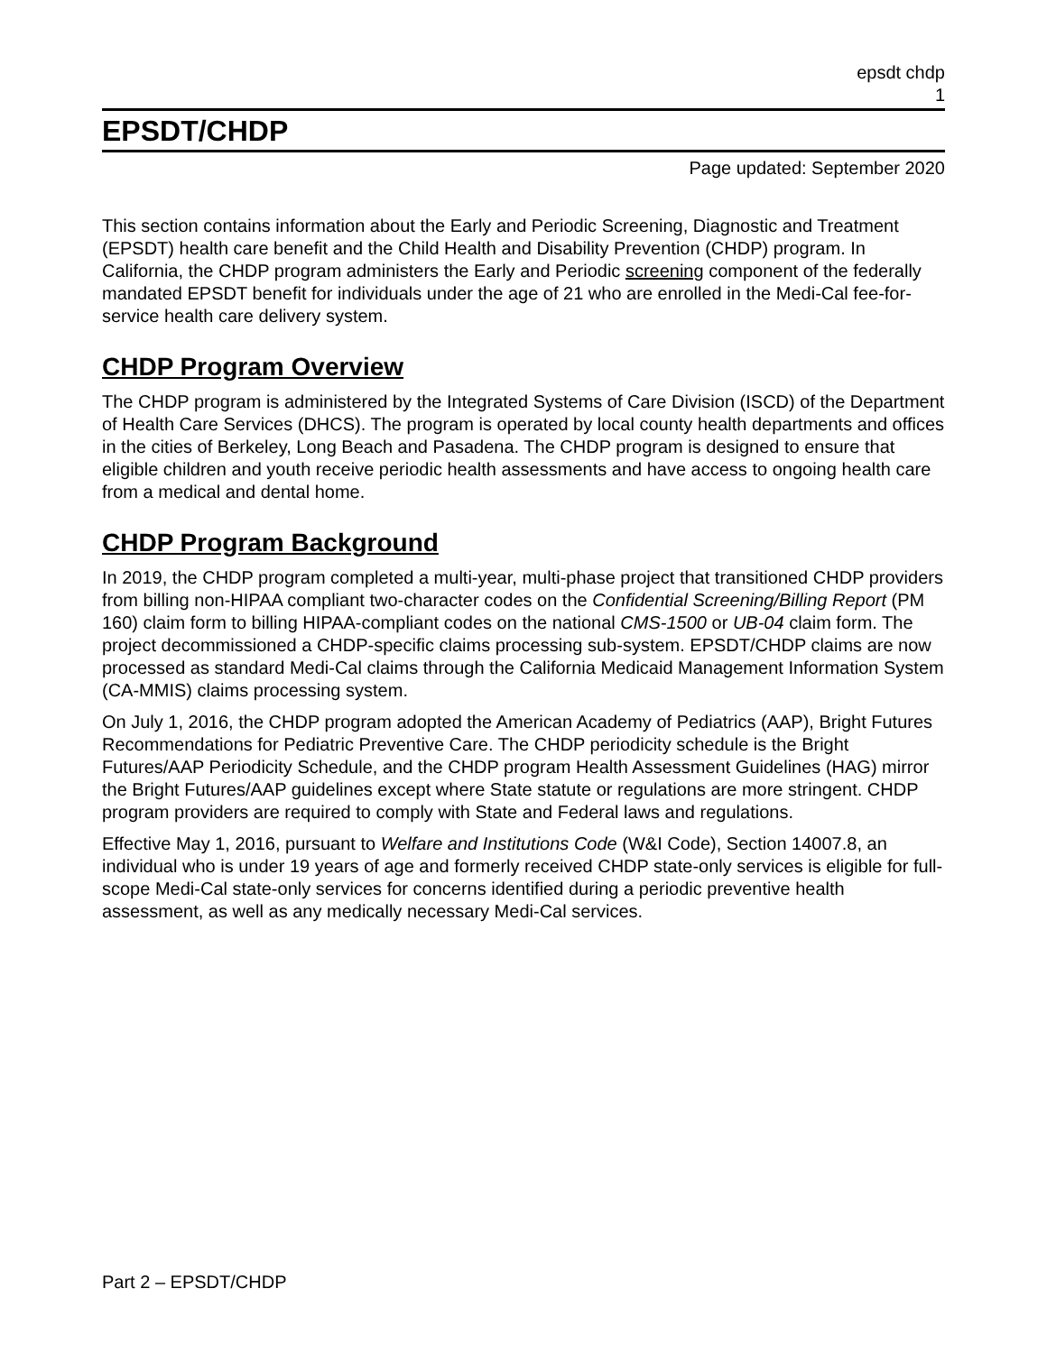epsdt chdp
1
EPSDT/CHDP
Page updated: September 2020
This section contains information about the Early and Periodic Screening, Diagnostic and Treatment (EPSDT) health care benefit and the Child Health and Disability Prevention (CHDP) program. In California, the CHDP program administers the Early and Periodic screening component of the federally mandated EPSDT benefit for individuals under the age of 21 who are enrolled in the Medi-Cal fee-for-service health care delivery system.
CHDP Program Overview
The CHDP program is administered by the Integrated Systems of Care Division (ISCD) of the Department of Health Care Services (DHCS). The program is operated by local county health departments and offices in the cities of Berkeley, Long Beach and Pasadena. The CHDP program is designed to ensure that eligible children and youth receive periodic health assessments and have access to ongoing health care from a medical and dental home.
CHDP Program Background
In 2019, the CHDP program completed a multi-year, multi-phase project that transitioned CHDP providers from billing non-HIPAA compliant two-character codes on the Confidential Screening/Billing Report (PM 160) claim form to billing HIPAA-compliant codes on the national CMS-1500 or UB-04 claim form. The project decommissioned a CHDP-specific claims processing sub-system. EPSDT/CHDP claims are now processed as standard Medi-Cal claims through the California Medicaid Management Information System (CA-MMIS) claims processing system.
On July 1, 2016, the CHDP program adopted the American Academy of Pediatrics (AAP), Bright Futures Recommendations for Pediatric Preventive Care. The CHDP periodicity schedule is the Bright Futures/AAP Periodicity Schedule, and the CHDP program Health Assessment Guidelines (HAG) mirror the Bright Futures/AAP guidelines except where State statute or regulations are more stringent. CHDP program providers are required to comply with State and Federal laws and regulations.
Effective May 1, 2016, pursuant to Welfare and Institutions Code (W&I Code), Section 14007.8, an individual who is under 19 years of age and formerly received CHDP state-only services is eligible for full-scope Medi-Cal state-only services for concerns identified during a periodic preventive health assessment, as well as any medically necessary Medi-Cal services.
Part 2 – EPSDT/CHDP